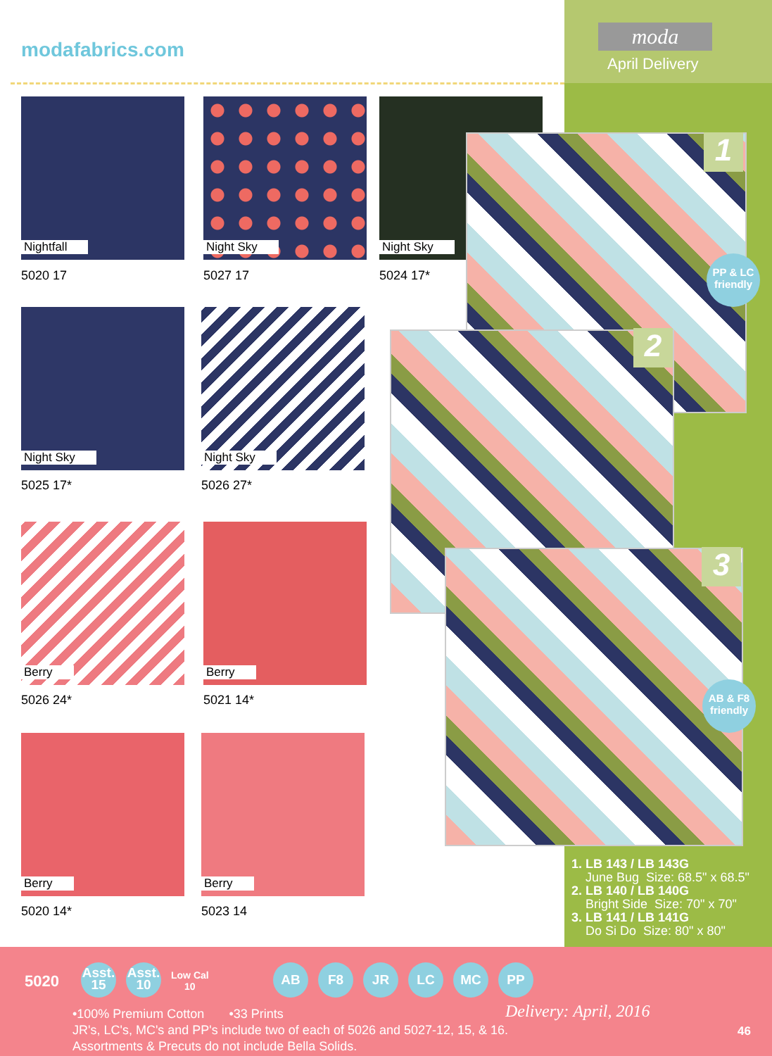modafabrics.com
moda
April Delivery
Nightfall
5020 17
Night Sky
5027 17
Night Sky
5024 17*
1
2
3
PP & LC
friendly
AB & F8
friendly
Night Sky
5025 17*
Night Sky
5026 27*
Berry
5026 24*
Berry
5021 14*
Berry
5020 14*
Berry
5023 14
1. LB 143 / LB 143G
June Bug Size: 68.5" x 68.5"
2. LB 140 / LB 140G
Bright Side Size: 70" x 70"
3. LB 141 / LB 141G
Do Si Do Size: 80" x 80"
5020
Asst.
15 Asst.
10 Low Cal
10
AB F8 JR LC MC PP
•100% Premium Cotton •33 Prints
JR's, LC's, MC's and PP's include two of each of 5026 and 5027-12, 15, & 16.
Assortments & Precuts do not include Bella Solids.
Delivery: April, 2016
46